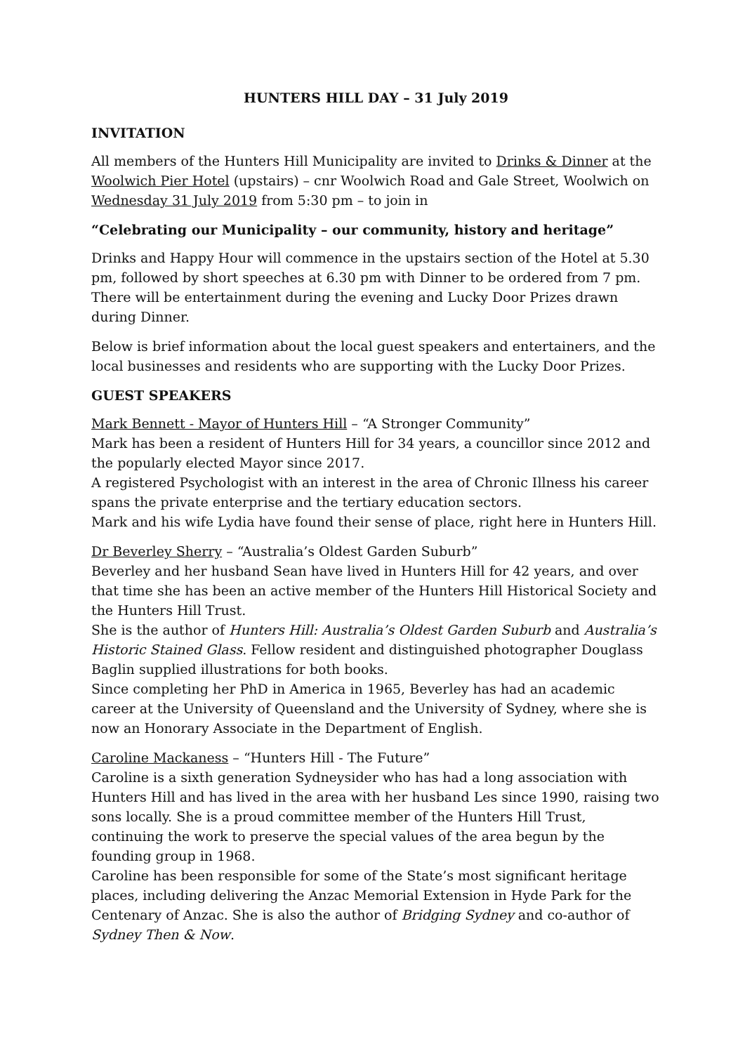HUNTERS HILL DAY – 31 July 2019
INVITATION
All members of the Hunters Hill Municipality are invited to Drinks & Dinner at the Woolwich Pier Hotel (upstairs) – cnr Woolwich Road and Gale Street, Woolwich on Wednesday 31 July 2019 from 5:30 pm – to join in
“Celebrating our Municipality – our community, history and heritage”
Drinks and Happy Hour will commence in the upstairs section of the Hotel at 5.30 pm, followed by short speeches at 6.30 pm with Dinner to be ordered from 7 pm. There will be entertainment during the evening and Lucky Door Prizes drawn during Dinner.
Below is brief information about the local guest speakers and entertainers, and the local businesses and residents who are supporting with the Lucky Door Prizes.
GUEST SPEAKERS
Mark Bennett - Mayor of Hunters Hill – “A Stronger Community”
Mark has been a resident of Hunters Hill for 34 years, a councillor since 2012 and the popularly elected Mayor since 2017.
A registered Psychologist with an interest in the area of Chronic Illness his career spans the private enterprise and the tertiary education sectors.
Mark and his wife Lydia have found their sense of place, right here in Hunters Hill.
Dr Beverley Sherry – “Australia’s Oldest Garden Suburb”
Beverley and her husband Sean have lived in Hunters Hill for 42 years, and over that time she has been an active member of the Hunters Hill Historical Society and the Hunters Hill Trust.
She is the author of Hunters Hill: Australia’s Oldest Garden Suburb and Australia’s Historic Stained Glass. Fellow resident and distinguished photographer Douglass Baglin supplied illustrations for both books.
Since completing her PhD in America in 1965, Beverley has had an academic career at the University of Queensland and the University of Sydney, where she is now an Honorary Associate in the Department of English.
Caroline Mackaness – “Hunters Hill - The Future”
Caroline is a sixth generation Sydneysider who has had a long association with Hunters Hill and has lived in the area with her husband Les since 1990, raising two sons locally. She is a proud committee member of the Hunters Hill Trust, continuing the work to preserve the special values of the area begun by the founding group in 1968.
Caroline has been responsible for some of the State’s most significant heritage places, including delivering the Anzac Memorial Extension in Hyde Park for the Centenary of Anzac. She is also the author of Bridging Sydney and co-author of Sydney Then & Now.